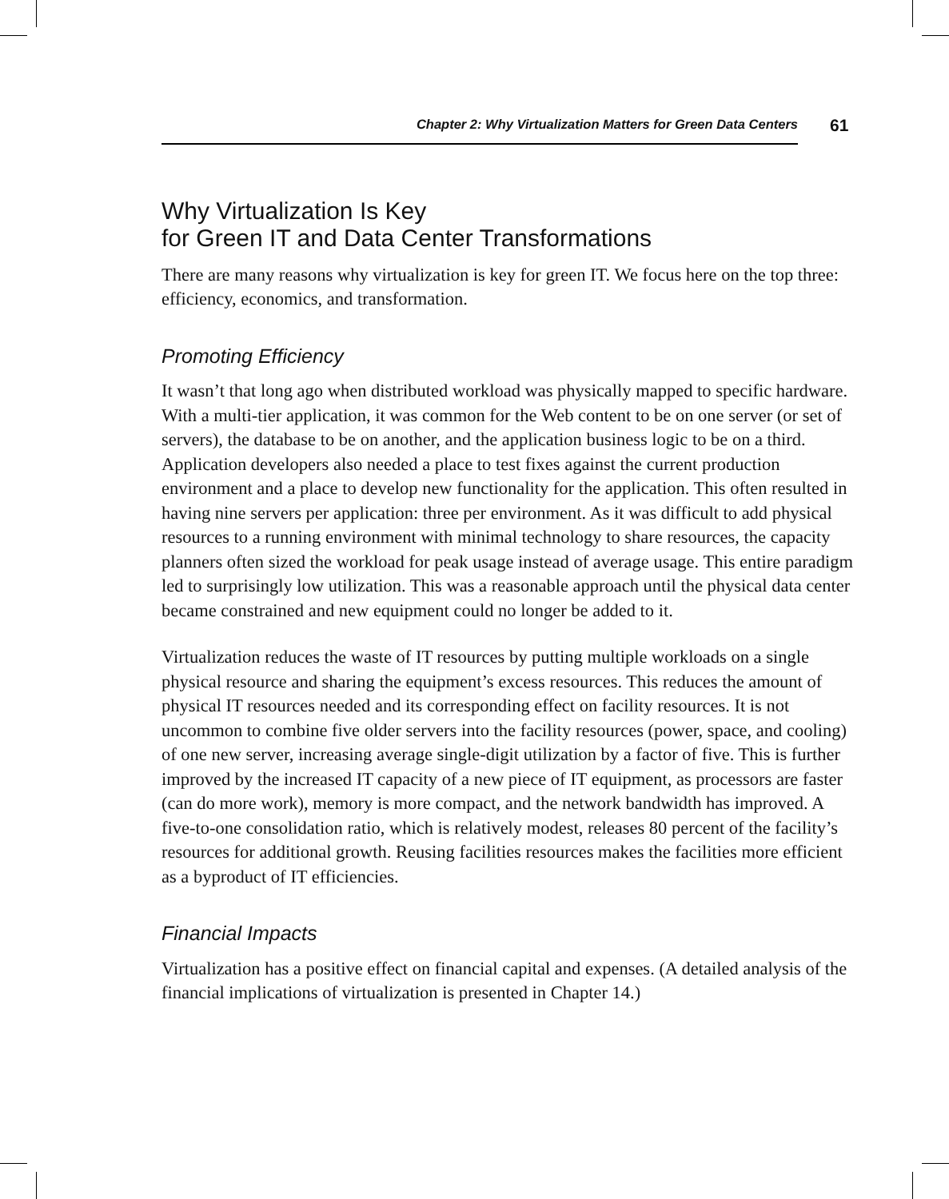Chapter 2: Why Virtualization Matters for Green Data Centers
61
Why Virtualization Is Key
for Green IT and Data Center Transformations
There are many reasons why virtualization is key for green IT. We focus here on the top three: efficiency, economics, and transformation.
Promoting Efficiency
It wasn’t that long ago when distributed workload was physically mapped to specific hardware. With a multi-tier application, it was common for the Web content to be on one server (or set of servers), the database to be on another, and the application business logic to be on a third. Application developers also needed a place to test fixes against the current production environment and a place to develop new functionality for the application. This often resulted in having nine servers per application: three per environment. As it was difficult to add physical resources to a running environment with minimal technology to share resources, the capacity planners often sized the workload for peak usage instead of average usage. This entire paradigm led to surprisingly low utilization. This was a reasonable approach until the physical data center became constrained and new equipment could no longer be added to it.
Virtualization reduces the waste of IT resources by putting multiple workloads on a single physical resource and sharing the equipment’s excess resources. This reduces the amount of physical IT resources needed and its corresponding effect on facility resources. It is not uncommon to combine five older servers into the facility resources (power, space, and cooling) of one new server, increasing average single-digit utilization by a factor of five. This is further improved by the increased IT capacity of a new piece of IT equipment, as processors are faster (can do more work), memory is more compact, and the network bandwidth has improved. A five-to-one consolidation ratio, which is relatively modest, releases 80 percent of the facility’s resources for additional growth. Reusing facilities resources makes the facilities more efficient as a byproduct of IT efficiencies.
Financial Impacts
Virtualization has a positive effect on financial capital and expenses. (A detailed analysis of the financial implications of virtualization is presented in Chapter 14.)